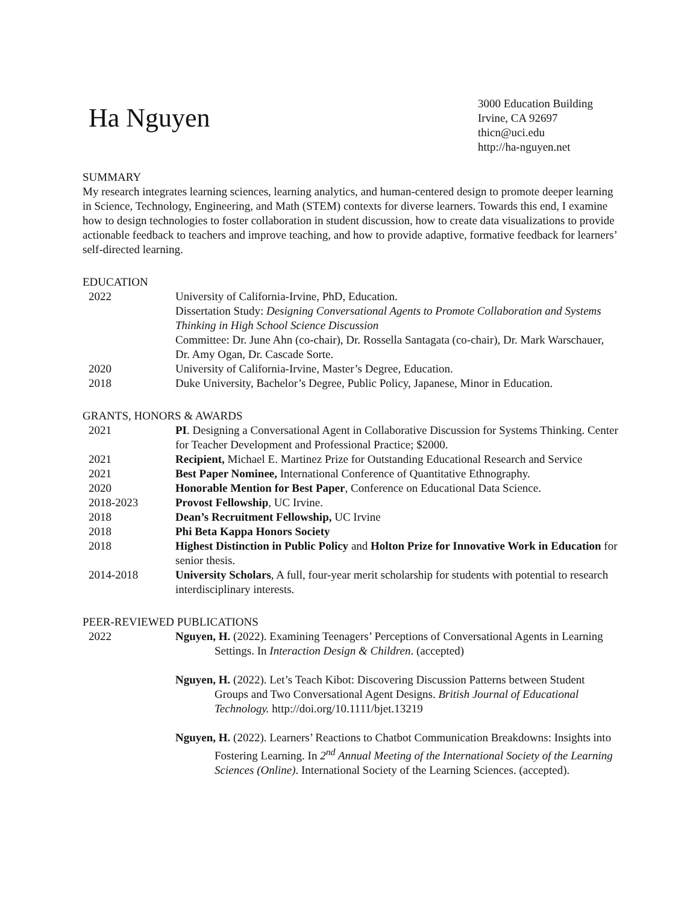Ha Nguyen
3000 Education Building
Irvine, CA 92697
thicn@uci.edu
http://ha-nguyen.net
SUMMARY
My research integrates learning sciences, learning analytics, and human-centered design to promote deeper learning in Science, Technology, Engineering, and Math (STEM) contexts for diverse learners. Towards this end, I examine how to design technologies to foster collaboration in student discussion, how to create data visualizations to provide actionable feedback to teachers and improve teaching, and how to provide adaptive, formative feedback for learners’ self-directed learning.
EDUCATION
2022 University of California-Irvine, PhD, Education.
Dissertation Study: Designing Conversational Agents to Promote Collaboration and Systems Thinking in High School Science Discussion
Committee: Dr. June Ahn (co-chair), Dr. Rossella Santagata (co-chair), Dr. Mark Warschauer, Dr. Amy Ogan, Dr. Cascade Sorte.
2020 University of California-Irvine, Master’s Degree, Education.
2018 Duke University, Bachelor’s Degree, Public Policy, Japanese, Minor in Education.
GRANTS, HONORS & AWARDS
2021 PI. Designing a Conversational Agent in Collaborative Discussion for Systems Thinking. Center for Teacher Development and Professional Practice; $2000.
2021 Recipient, Michael E. Martinez Prize for Outstanding Educational Research and Service
2021 Best Paper Nominee, International Conference of Quantitative Ethnography.
2020 Honorable Mention for Best Paper, Conference on Educational Data Science.
2018-2023 Provost Fellowship, UC Irvine.
2018 Dean’s Recruitment Fellowship, UC Irvine
2018 Phi Beta Kappa Honors Society
2018 Highest Distinction in Public Policy and Holton Prize for Innovative Work in Education for senior thesis.
2014-2018 University Scholars, A full, four-year merit scholarship for students with potential to research interdisciplinary interests.
PEER-REVIEWED PUBLICATIONS
2022 Nguyen, H. (2022). Examining Teenagers’ Perceptions of Conversational Agents in Learning Settings. In Interaction Design & Children. (accepted)
Nguyen, H. (2022). Let’s Teach Kibot: Discovering Discussion Patterns between Student Groups and Two Conversational Agent Designs. British Journal of Educational Technology. http://doi.org/10.1111/bjet.13219
Nguyen, H. (2022). Learners’ Reactions to Chatbot Communication Breakdowns: Insights into Fostering Learning. In 2<sup>nd</sup> Annual Meeting of the International Society of the Learning Sciences (Online). International Society of the Learning Sciences. (accepted).